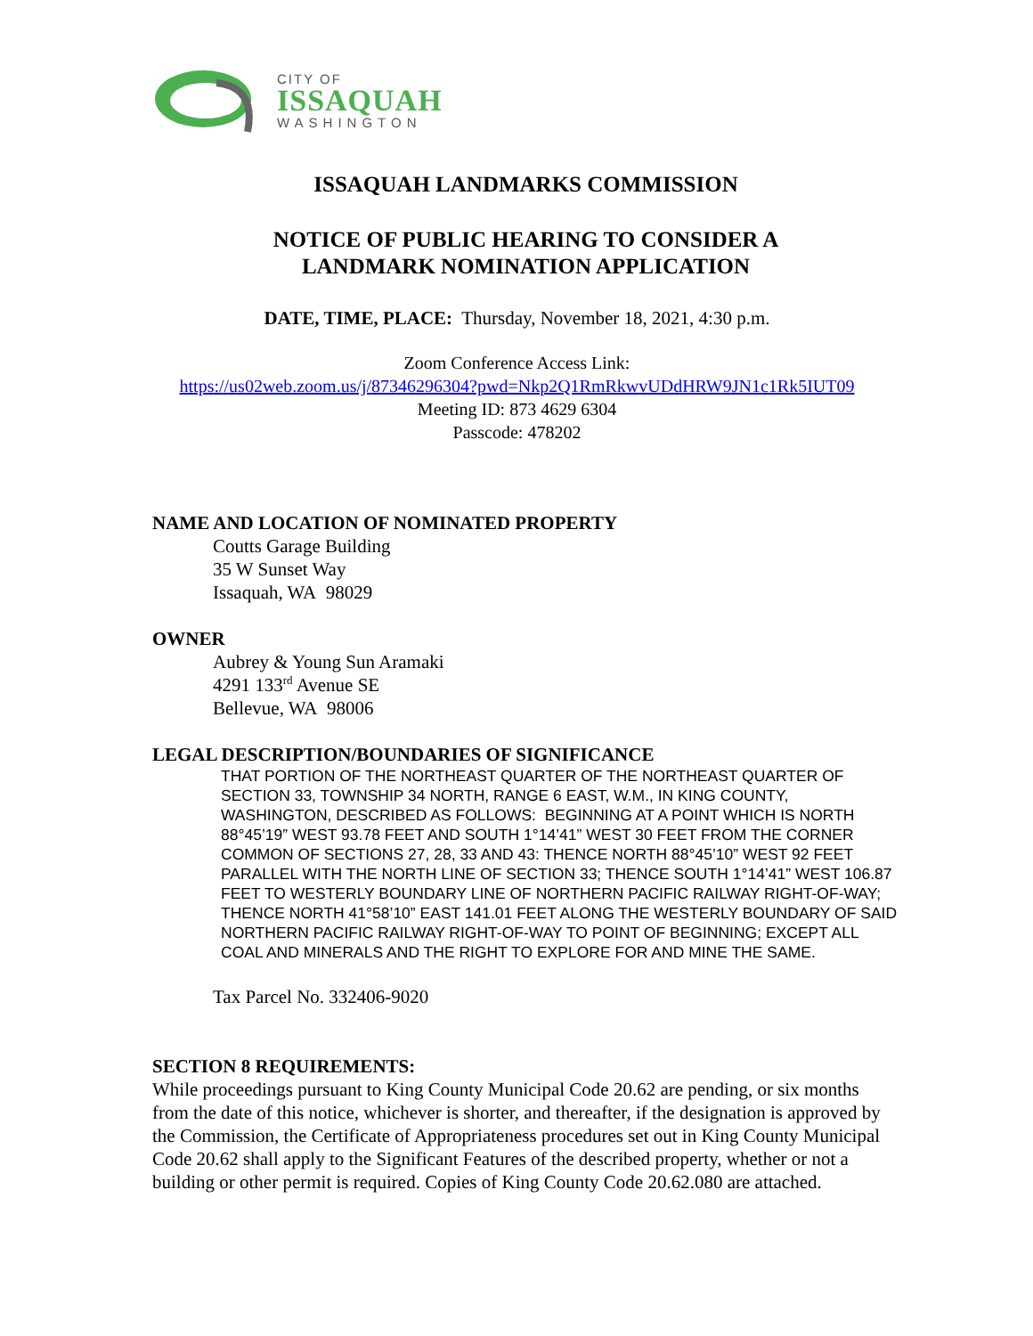CITY OF
ISSAQUAH
WASHINGTON
ISSAQUAH LANDMARKS COMMISSION
NOTICE OF PUBLIC HEARING TO CONSIDER A
LANDMARK NOMINATION APPLICATION
DATE, TIME, PLACE: Thursday, November 18, 2021, 4:30 p.m.
Zoom Conference Access Link:
https://us02web.zoom.us/j/87346296304?pwd=Nkp2Q1RmRkwvUDdHRW9JN1c1Rk5IUT09
Meeting ID: 873 4629 6304
Passcode: 478202
NAME AND LOCATION OF NOMINATED PROPERTY
Coutts Garage Building
35 W Sunset Way
Issaquah, WA 98029
OWNER
Aubrey & Young Sun Aramaki
4291 133<sup>rd</sup> Avenue SE
Bellevue, WA 98006
LEGAL DESCRIPTION/BOUNDARIES OF SIGNIFICANCE
THAT PORTION OF THE NORTHEAST QUARTER OF THE NORTHEAST QUARTER OF SECTION 33, TOWNSHIP 34 NORTH, RANGE 6 EAST, W.M., IN KING COUNTY, WASHINGTON, DESCRIBED AS FOLLOWS: BEGINNING AT A POINT WHICH IS NORTH 88°45’19” WEST 93.78 FEET AND SOUTH 1°14’41” WEST 30 FEET FROM THE CORNER COMMON OF SECTIONS 27, 28, 33 AND 43: THENCE NORTH 88°45’10” WEST 92 FEET PARALLEL WITH THE NORTH LINE OF SECTION 33; THENCE SOUTH 1°14’41” WEST 106.87 FEET TO WESTERLY BOUNDARY LINE OF NORTHERN PACIFIC RAILWAY RIGHT-OF-WAY; THENCE NORTH 41°58’10” EAST 141.01 FEET ALONG THE WESTERLY BOUNDARY OF SAID NORTHERN PACIFIC RAILWAY RIGHT-OF-WAY TO POINT OF BEGINNING; EXCEPT ALL COAL AND MINERALS AND THE RIGHT TO EXPLORE FOR AND MINE THE SAME.
Tax Parcel No. 332406-9020
SECTION 8 REQUIREMENTS:
While proceedings pursuant to King County Municipal Code 20.62 are pending, or six months from the date of this notice, whichever is shorter, and thereafter, if the designation is approved by the Commission, the Certificate of Appropriateness procedures set out in King County Municipal Code 20.62 shall apply to the Significant Features of the described property, whether or not a building or other permit is required. Copies of King County Code 20.62.080 are attached.